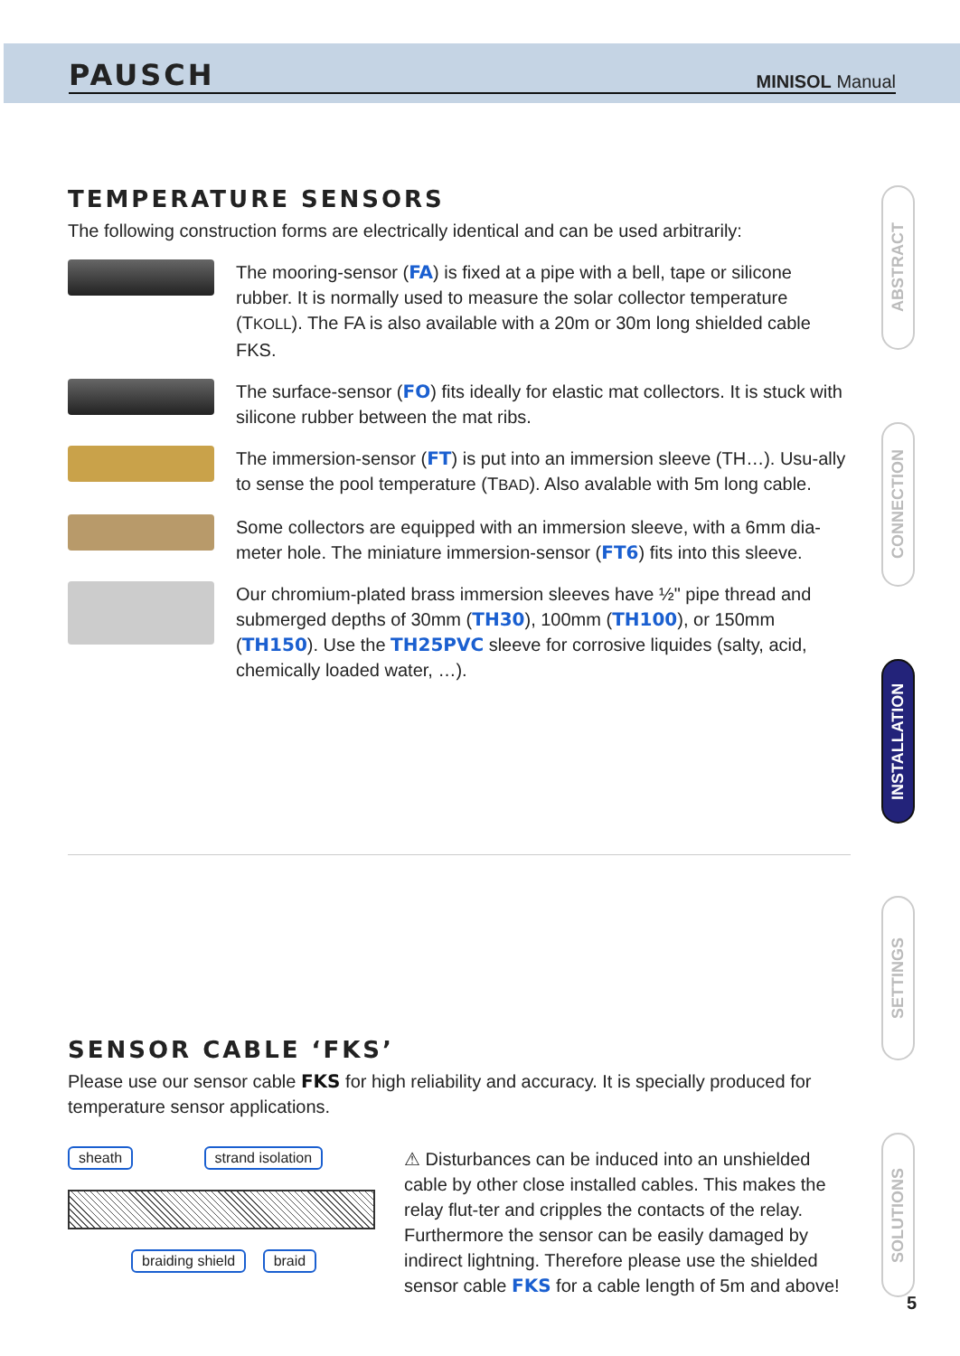PAUSCH MINISOL Manual
TEMPERATURE SENSORS
The following construction forms are electrically identical and can be used arbitrarily:
The mooring-sensor (FA) is fixed at a pipe with a bell, tape or silicone rubber. It is normally used to measure the solar collector temperature (TKOLL). The FA is also available with a 20m or 30m long shielded cable FKS.
The surface-sensor (FO) fits ideally for elastic mat collectors. It is stuck with silicone rubber between the mat ribs.
The immersion-sensor (FT) is put into an immersion sleeve (TH…). Usu-ally to sense the pool temperature (TBAD). Also avalable with 5m long cable.
Some collectors are equipped with an immersion sleeve, with a 6mm dia-meter hole. The miniature immersion-sensor (FT6) fits into this sleeve.
Our chromium-plated brass immersion sleeves have ½" pipe thread and submerged depths of 30mm (TH30), 100mm (TH100), or 150mm (TH150). Use the TH25PVC sleeve for corrosive liquides (salty, acid, chemically loaded water, …).
SENSOR CABLE ‘FKS’
Please use our sensor cable FKS for high reliability and accuracy. It is specially produced for temperature sensor applications.
sheath strand isolation braiding shield braid
⚠ Disturbances can be induced into an unshielded cable by other close installed cables. This makes the relay flut-ter and cripples the contacts of the relay. Furthermore the sensor can be easily damaged by indirect lightning. Therefore please use the shielded sensor cable FKS for a cable length of 5m and above!
ABSTRACT
CONNECTION
INSTALLATION
SETTINGS
SOLUTIONS
5